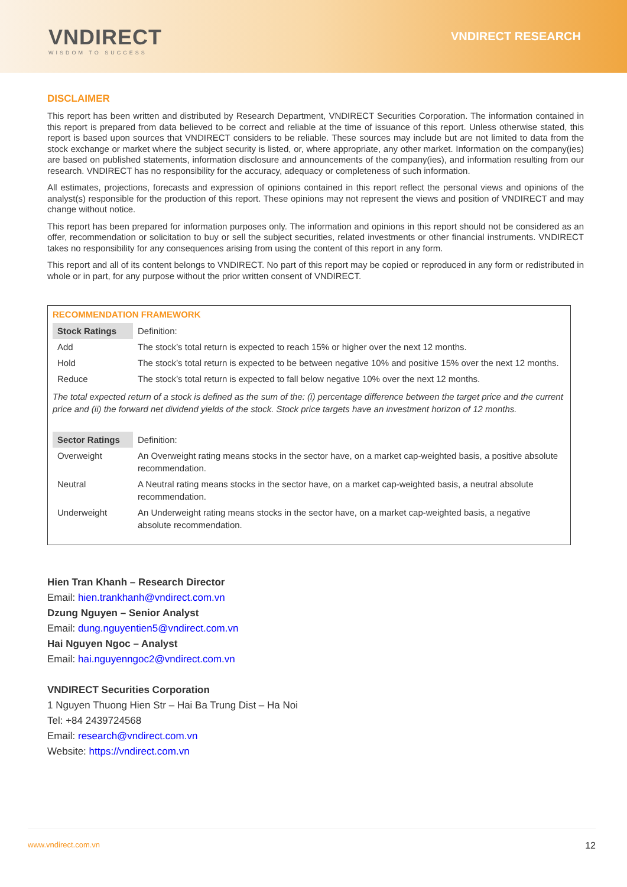VNDIRECT
WISDOM TO SUCCESS
VNDIRECT RESEARCH
DISCLAIMER
This report has been written and distributed by Research Department, VNDIRECT Securities Corporation. The information contained in this report is prepared from data believed to be correct and reliable at the time of issuance of this report. Unless otherwise stated, this report is based upon sources that VNDIRECT considers to be reliable. These sources may include but are not limited to data from the stock exchange or market where the subject security is listed, or, where appropriate, any other market. Information on the company(ies) are based on published statements, information disclosure and announcements of the company(ies), and information resulting from our research. VNDIRECT has no responsibility for the accuracy, adequacy or completeness of such information.
All estimates, projections, forecasts and expression of opinions contained in this report reflect the personal views and opinions of the analyst(s) responsible for the production of this report. These opinions may not represent the views and position of VNDIRECT and may change without notice.
This report has been prepared for information purposes only. The information and opinions in this report should not be considered as an offer, recommendation or solicitation to buy or sell the subject securities, related investments or other financial instruments. VNDIRECT takes no responsibility for any consequences arising from using the content of this report in any form.
This report and all of its content belongs to VNDIRECT. No part of this report may be copied or reproduced in any form or redistributed in whole or in part, for any purpose without the prior written consent of VNDIRECT.
RECOMMENDATION FRAMEWORK
| Stock Ratings | Definition: |
| Add | The stock’s total return is expected to reach 15% or higher over the next 12 months. |
| Hold | The stock’s total return is expected to be between negative 10% and positive 15% over the next 12 months. |
| Reduce | The stock’s total return is expected to fall below negative 10% over the next 12 months. |
The total expected return of a stock is defined as the sum of the: (i) percentage difference between the target price and the current price and (ii) the forward net dividend yields of the stock. Stock price targets have an investment horizon of 12 months.
| Sector Ratings | Definition: |
| Overweight | An Overweight rating means stocks in the sector have, on a market cap-weighted basis, a positive absolute recommendation. |
| Neutral | A Neutral rating means stocks in the sector have, on a market cap-weighted basis, a neutral absolute recommendation. |
| Underweight | An Underweight rating means stocks in the sector have, on a market cap-weighted basis, a negative absolute recommendation. |
Hien Tran Khanh – Research Director
Email: hien.trankhanh@vndirect.com.vn
Dzung Nguyen – Senior Analyst
Email: dung.nguyentien5@vndirect.com.vn
Hai Nguyen Ngoc – Analyst
Email: hai.nguyenngoc2@vndirect.com.vn
VNDIRECT Securities Corporation
1 Nguyen Thuong Hien Str – Hai Ba Trung Dist – Ha Noi
Tel: +84 2439724568
Email: research@vndirect.com.vn
Website: https://vndirect.com.vn
www.vndirect.com.vn 12